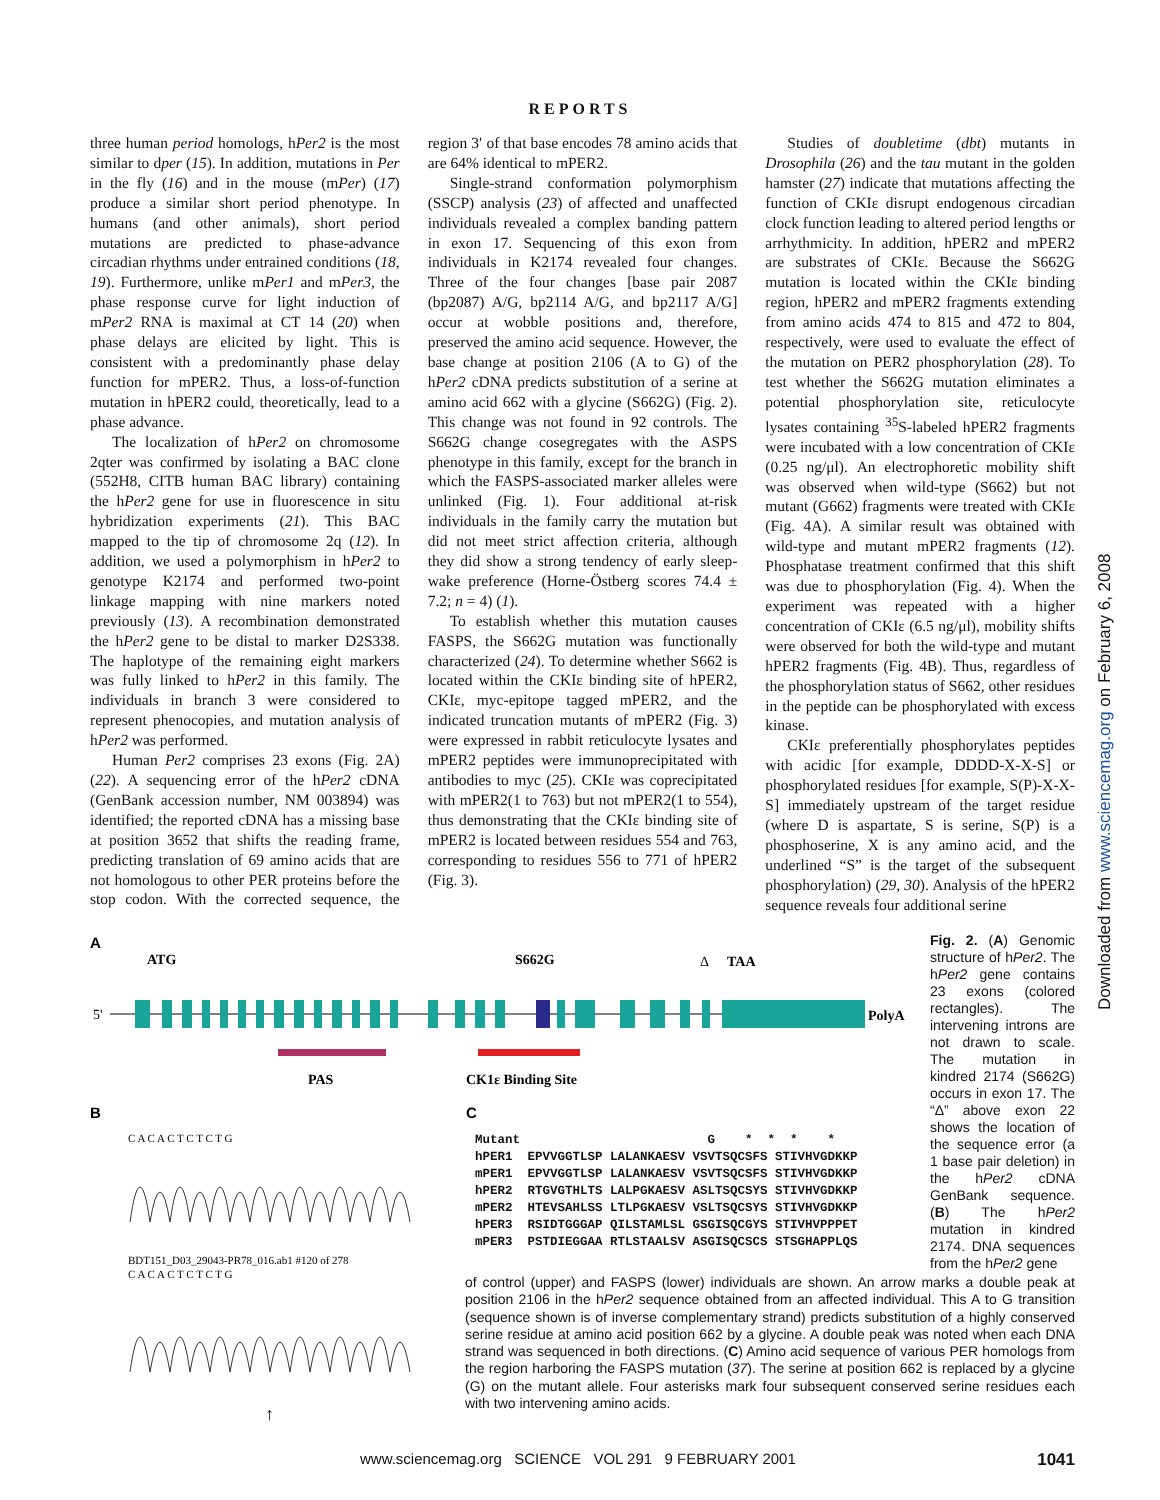REPORTS
three human period homologs, hPer2 is the most similar to dper (15). In addition, mutations in Per in the fly (16) and in the mouse (mPer) (17) produce a similar short period phenotype. In humans (and other animals), short period mutations are predicted to phase-advance circadian rhythms under entrained conditions (18, 19). Furthermore, unlike mPer1 and mPer3, the phase response curve for light induction of mPer2 RNA is maximal at CT 14 (20) when phase delays are elicited by light. This is consistent with a predominantly phase delay function for mPER2. Thus, a loss-of-function mutation in hPER2 could, theoretically, lead to a phase advance.
The localization of hPer2 on chromosome 2qter was confirmed by isolating a BAC clone (552H8, CITB human BAC library) containing the hPer2 gene for use in fluorescence in situ hybridization experiments (21). This BAC mapped to the tip of chromosome 2q (12). In addition, we used a polymorphism in hPer2 to genotype K2174 and performed two-point linkage mapping with nine markers noted previously (13). A recombination demonstrated the hPer2 gene to be distal to marker D2S338. The haplotype of the remaining eight markers was fully linked to hPer2 in this family. The individuals in branch 3 were considered to represent phenocopies, and mutation analysis of hPer2 was performed.
Human Per2 comprises 23 exons (Fig. 2A) (22). A sequencing error of the hPer2 cDNA (GenBank accession number, NM 003894) was identified; the reported cDNA has a missing base at position 3652 that shifts the reading frame, predicting translation of 69 amino acids that are not homologous to other PER proteins before the stop codon. With the corrected sequence, the region 3′ of that base encodes 78 amino acids that are 64% identical to mPER2.
Single-strand conformation polymorphism (SSCP) analysis (23) of affected and unaffected individuals revealed a complex banding pattern in exon 17. Sequencing of this exon from individuals in K2174 revealed four changes. Three of the four changes [base pair 2087 (bp2087) A/G, bp2114 A/G, and bp2117 A/G] occur at wobble positions and, therefore, preserved the amino acid sequence. However, the base change at position 2106 (A to G) of the hPer2 cDNA predicts substitution of a serine at amino acid 662 with a glycine (S662G) (Fig. 2). This change was not found in 92 controls. The S662G change cosegregates with the ASPS phenotype in this family, except for the branch in which the FASPS-associated marker alleles were unlinked (Fig. 1). Four additional at-risk individuals in the family carry the mutation but did not meet strict affection criteria, although they did show a strong tendency of early sleep-wake preference (Horne-Östberg scores 74.4 ± 7.2; n = 4) (1).
To establish whether this mutation causes FASPS, the S662G mutation was functionally characterized (24). To determine whether S662 is located within the CKIε binding site of hPER2, CKIε, myc-epitope tagged mPER2, and the indicated truncation mutants of mPER2 (Fig. 3) were expressed in rabbit reticulocyte lysates and mPER2 peptides were immunoprecipitated with antibodies to myc (25). CKIε was coprecipitated with mPER2(1 to 763) but not mPER2(1 to 554), thus demonstrating that the CKIε binding site of mPER2 is located between residues 554 and 763, corresponding to residues 556 to 771 of hPER2 (Fig. 3).
Studies of doubletime (dbt) mutants in Drosophila (26) and the tau mutant in the golden hamster (27) indicate that mutations affecting the function of CKIε disrupt endogenous circadian clock function leading to altered period lengths or arrhythmicity. In addition, hPER2 and mPER2 are substrates of CKIε. Because the S662G mutation is located within the CKIε binding region, hPER2 and mPER2 fragments extending from amino acids 474 to 815 and 472 to 804, respectively, were used to evaluate the effect of the mutation on PER2 phosphorylation (28). To test whether the S662G mutation eliminates a potential phosphorylation site, reticulocyte lysates containing <sup>35</sup>S-labeled hPER2 fragments were incubated with a low concentration of CKIε (0.25 ng/μl). An electrophoretic mobility shift was observed when wild-type (S662) but not mutant (G662) fragments were treated with CKIε (Fig. 4A). A similar result was obtained with wild-type and mutant mPER2 fragments (12). Phosphatase treatment confirmed that this shift was due to phosphorylation (Fig. 4). When the experiment was repeated with a higher concentration of CKIε (6.5 ng/μl), mobility shifts were observed for both the wild-type and mutant hPER2 fragments (Fig. 4B). Thus, regardless of the phosphorylation status of S662, other residues in the peptide can be phosphorylated with excess kinase.
CKIε preferentially phosphorylates peptides with acidic [for example, DDDD-X-X-S] or phosphorylated residues [for example, S(P)-X-X-S] immediately upstream of the target residue (where D is aspartate, S is serine, S(P) is a phosphoserine, X is any amino acid, and the underlined “S” is the target of the subsequent phosphorylation) (29, 30). Analysis of the hPER2 sequence reveals four additional serine
Downloaded from www.sciencemag.org on February 6, 2008
A
ATG
S662G
Δ
TAA
5'
PolyA
PAS
CK1ε Binding Site
B
C
C A C A C T C T C T G
BDT151_D03_29043-PR78_016.ab1 #120 of 278
C A C A C T C T C T G
↑
Mutant G * * * * hPER1 EPVVGGTLSP LALANKAESV VSVTSQCSFS STIVHVGDKKP mPER1 EPVVGGTLSP LALANKAESV VSVTSQCSFS STIVHVGDKKP hPER2 RTGVGTHLTS LALPGKAESV ASLTSQCSYS STIVHVGDKKP mPER2 HTEVSAHLSS LTLPGKAESV VSLTSQCSYS STIVHVGDKKP hPER3 RSIDTGGGAP QILSTAMLSL GSGISQCGYS STIVHVPPPET mPER3 PSTDIEGGAA RTLSTAALSV ASGISQCSCS STSGHAPPLQS
Fig. 2. (A) Genomic structure of hPer2. The hPer2 gene contains 23 exons (colored rectangles). The intervening introns are not drawn to scale. The mutation in kindred 2174 (S662G) occurs in exon 17. The “Δ” above exon 22 shows the location of the sequence error (a 1 base pair deletion) in the hPer2 cDNA GenBank sequence. (B) The hPer2 mutation in kindred 2174. DNA sequences from the hPer2 gene
of control (upper) and FASPS (lower) individuals are shown. An arrow marks a double peak at position 2106 in the hPer2 sequence obtained from an affected individual. This A to G transition (sequence shown is of inverse complementary strand) predicts substitution of a highly conserved serine residue at amino acid position 662 by a glycine. A double peak was noted when each DNA strand was sequenced in both directions. (C) Amino acid sequence of various PER homologs from the region harboring the FASPS mutation (37). The serine at position 662 is replaced by a glycine (G) on the mutant allele. Four asterisks mark four subsequent conserved serine residues each with two intervening amino acids.
www.sciencemag.org SCIENCE VOL 291 9 FEBRUARY 2001 1041